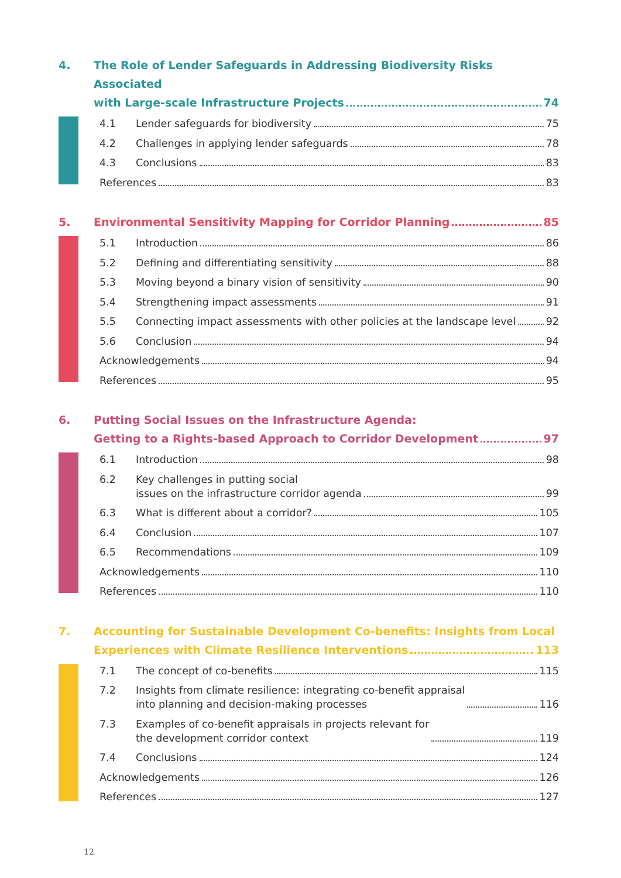4. The Role of Lender Safeguards in Addressing Biodiversity Risks Associated
with Large-scale Infrastructure Projects 74
4.1 Lender safeguards for biodiversity 75
4.2 Challenges in applying lender safeguards 78
4.3 Conclusions 83
References 83
5. Environmental Sensitivity Mapping for Corridor Planning 85
5.1 Introduction 86
5.2 Defining and differentiating sensitivity 88
5.3 Moving beyond a binary vision of sensitivity 90
5.4 Strengthening impact assessments 91
5.5 Connecting impact assessments with other policies at the landscape level 92
5.6 Conclusion 94
Acknowledgements 94
References 95
6. Putting Social Issues on the Infrastructure Agenda:
Getting to a Rights-based Approach to Corridor Development 97
6.1 Introduction 98
6.2 Key challenges in putting social
issues on the infrastructure corridor agenda 99
6.3 What is different about a corridor? 105
6.4 Conclusion 107
6.5 Recommendations 109
Acknowledgements 110
References 110
7. Accounting for Sustainable Development Co-benefits: Insights from Local
Experiences with Climate Resilience Interventions 113
7.1 The concept of co-benefits 115
7.2 Insights from climate resilience: integrating co-benefit appraisal
into planning and decision-making processes 116
7.3 Examples of co-benefit appraisals in projects relevant for
the development corridor context 119
7.4 Conclusions 124
Acknowledgements 126
References 127
12